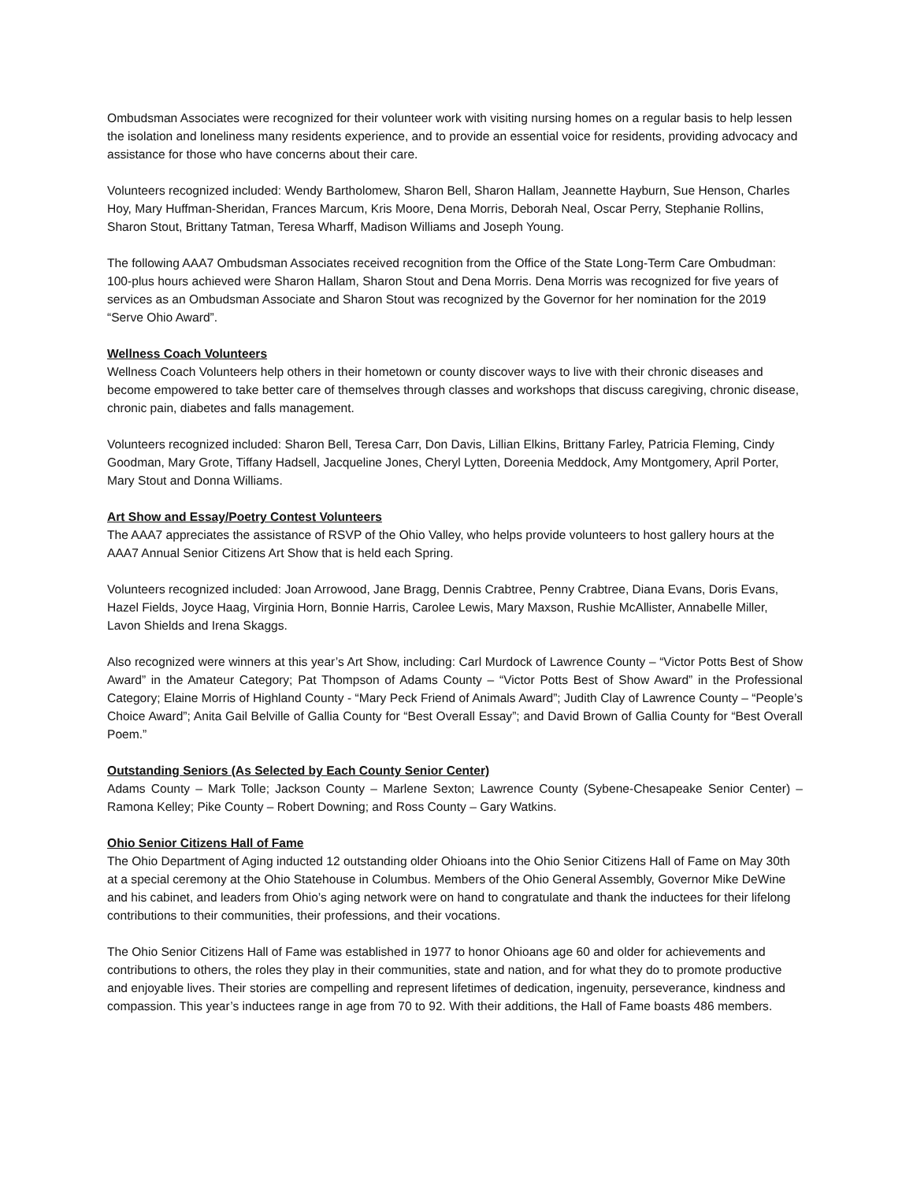Ombudsman Associates were recognized for their volunteer work with visiting nursing homes on a regular basis to help lessen the isolation and loneliness many residents experience, and to provide an essential voice for residents, providing advocacy and assistance for those who have concerns about their care.
Volunteers recognized included: Wendy Bartholomew, Sharon Bell, Sharon Hallam, Jeannette Hayburn, Sue Henson, Charles Hoy, Mary Huffman-Sheridan, Frances Marcum, Kris Moore, Dena Morris, Deborah Neal, Oscar Perry, Stephanie Rollins, Sharon Stout, Brittany Tatman, Teresa Wharff, Madison Williams and Joseph Young.
The following AAA7 Ombudsman Associates received recognition from the Office of the State Long-Term Care Ombudman: 100-plus hours achieved were Sharon Hallam, Sharon Stout and Dena Morris. Dena Morris was recognized for five years of services as an Ombudsman Associate and Sharon Stout was recognized by the Governor for her nomination for the 2019 “Serve Ohio Award”.
Wellness Coach Volunteers
Wellness Coach Volunteers help others in their hometown or county discover ways to live with their chronic diseases and become empowered to take better care of themselves through classes and workshops that discuss caregiving, chronic disease, chronic pain, diabetes and falls management.
Volunteers recognized included: Sharon Bell, Teresa Carr, Don Davis, Lillian Elkins, Brittany Farley, Patricia Fleming, Cindy Goodman, Mary Grote, Tiffany Hadsell, Jacqueline Jones, Cheryl Lytten, Doreenia Meddock, Amy Montgomery, April Porter, Mary Stout and Donna Williams.
Art Show and Essay/Poetry Contest Volunteers
The AAA7 appreciates the assistance of RSVP of the Ohio Valley, who helps provide volunteers to host gallery hours at the AAA7 Annual Senior Citizens Art Show that is held each Spring.
Volunteers recognized included: Joan Arrowood, Jane Bragg, Dennis Crabtree, Penny Crabtree, Diana Evans, Doris Evans, Hazel Fields, Joyce Haag, Virginia Horn, Bonnie Harris, Carolee Lewis, Mary Maxson, Rushie McAllister, Annabelle Miller, Lavon Shields and Irena Skaggs.
Also recognized were winners at this year’s Art Show, including: Carl Murdock of Lawrence County – “Victor Potts Best of Show Award” in the Amateur Category; Pat Thompson of Adams County – “Victor Potts Best of Show Award” in the Professional Category; Elaine Morris of Highland County - “Mary Peck Friend of Animals Award”; Judith Clay of Lawrence County – “People’s Choice Award”; Anita Gail Belville of Gallia County for “Best Overall Essay”; and David Brown of Gallia County for “Best Overall Poem.”
Outstanding Seniors (As Selected by Each County Senior Center)
Adams County – Mark Tolle; Jackson County – Marlene Sexton; Lawrence County (Sybene-Chesapeake Senior Center) – Ramona Kelley; Pike County – Robert Downing; and Ross County – Gary Watkins.
Ohio Senior Citizens Hall of Fame
The Ohio Department of Aging inducted 12 outstanding older Ohioans into the Ohio Senior Citizens Hall of Fame on May 30th at a special ceremony at the Ohio Statehouse in Columbus. Members of the Ohio General Assembly, Governor Mike DeWine and his cabinet, and leaders from Ohio’s aging network were on hand to congratulate and thank the inductees for their lifelong contributions to their communities, their professions, and their vocations.
The Ohio Senior Citizens Hall of Fame was established in 1977 to honor Ohioans age 60 and older for achievements and contributions to others, the roles they play in their communities, state and nation, and for what they do to promote productive and enjoyable lives. Their stories are compelling and represent lifetimes of dedication, ingenuity, perseverance, kindness and compassion. This year’s inductees range in age from 70 to 92. With their additions, the Hall of Fame boasts 486 members.